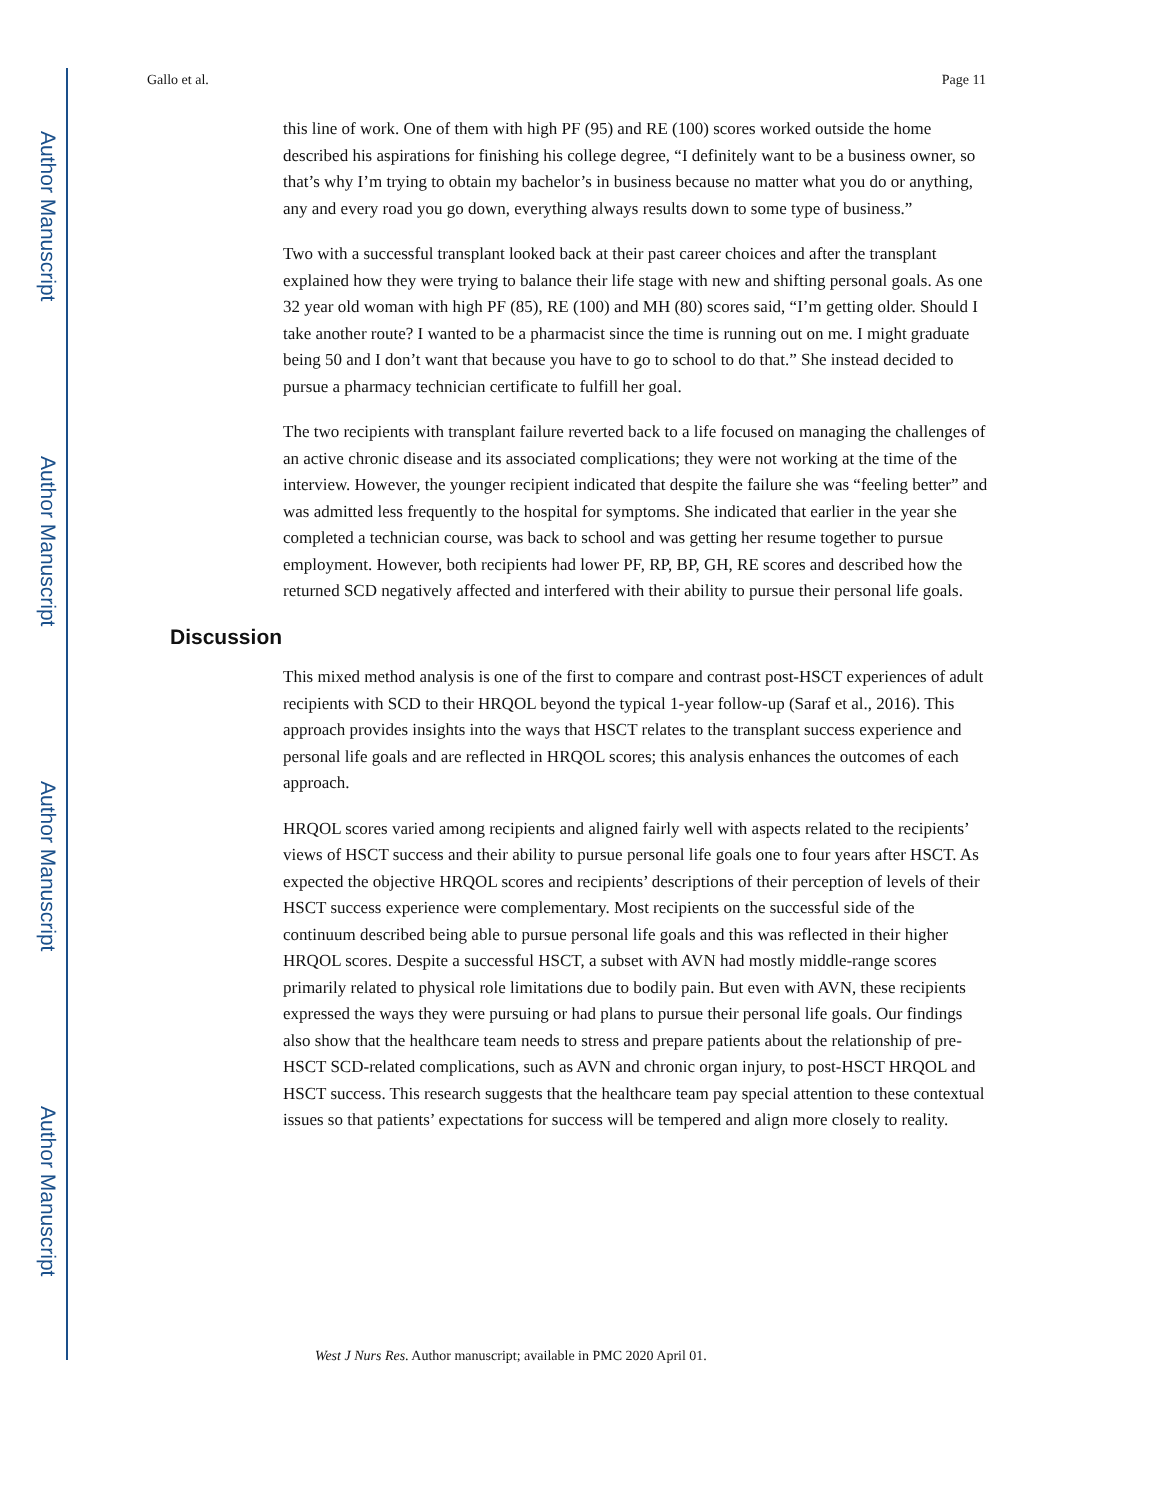Author Manuscript
Author Manuscript
Author Manuscript
Author Manuscript
Gallo et al. Page 11
this line of work. One of them with high PF (95) and RE (100) scores worked outside the home described his aspirations for finishing his college degree, “I definitely want to be a business owner, so that’s why I’m trying to obtain my bachelor’s in business because no matter what you do or anything, any and every road you go down, everything always results down to some type of business.”
Two with a successful transplant looked back at their past career choices and after the transplant explained how they were trying to balance their life stage with new and shifting personal goals. As one 32 year old woman with high PF (85), RE (100) and MH (80) scores said, “I’m getting older. Should I take another route? I wanted to be a pharmacist since the time is running out on me. I might graduate being 50 and I don’t want that because you have to go to school to do that.” She instead decided to pursue a pharmacy technician certificate to fulfill her goal.
The two recipients with transplant failure reverted back to a life focused on managing the challenges of an active chronic disease and its associated complications; they were not working at the time of the interview. However, the younger recipient indicated that despite the failure she was “feeling better” and was admitted less frequently to the hospital for symptoms. She indicated that earlier in the year she completed a technician course, was back to school and was getting her resume together to pursue employment. However, both recipients had lower PF, RP, BP, GH, RE scores and described how the returned SCD negatively affected and interfered with their ability to pursue their personal life goals.
Discussion
This mixed method analysis is one of the first to compare and contrast post-HSCT experiences of adult recipients with SCD to their HRQOL beyond the typical 1-year follow-up (Saraf et al., 2016). This approach provides insights into the ways that HSCT relates to the transplant success experience and personal life goals and are reflected in HRQOL scores; this analysis enhances the outcomes of each approach.
HRQOL scores varied among recipients and aligned fairly well with aspects related to the recipients’ views of HSCT success and their ability to pursue personal life goals one to four years after HSCT. As expected the objective HRQOL scores and recipients’ descriptions of their perception of levels of their HSCT success experience were complementary. Most recipients on the successful side of the continuum described being able to pursue personal life goals and this was reflected in their higher HRQOL scores. Despite a successful HSCT, a subset with AVN had mostly middle-range scores primarily related to physical role limitations due to bodily pain. But even with AVN, these recipients expressed the ways they were pursuing or had plans to pursue their personal life goals. Our findings also show that the healthcare team needs to stress and prepare patients about the relationship of pre-HSCT SCD-related complications, such as AVN and chronic organ injury, to post-HSCT HRQOL and HSCT success. This research suggests that the healthcare team pay special attention to these contextual issues so that patients’ expectations for success will be tempered and align more closely to reality.
West J Nurs Res. Author manuscript; available in PMC 2020 April 01.